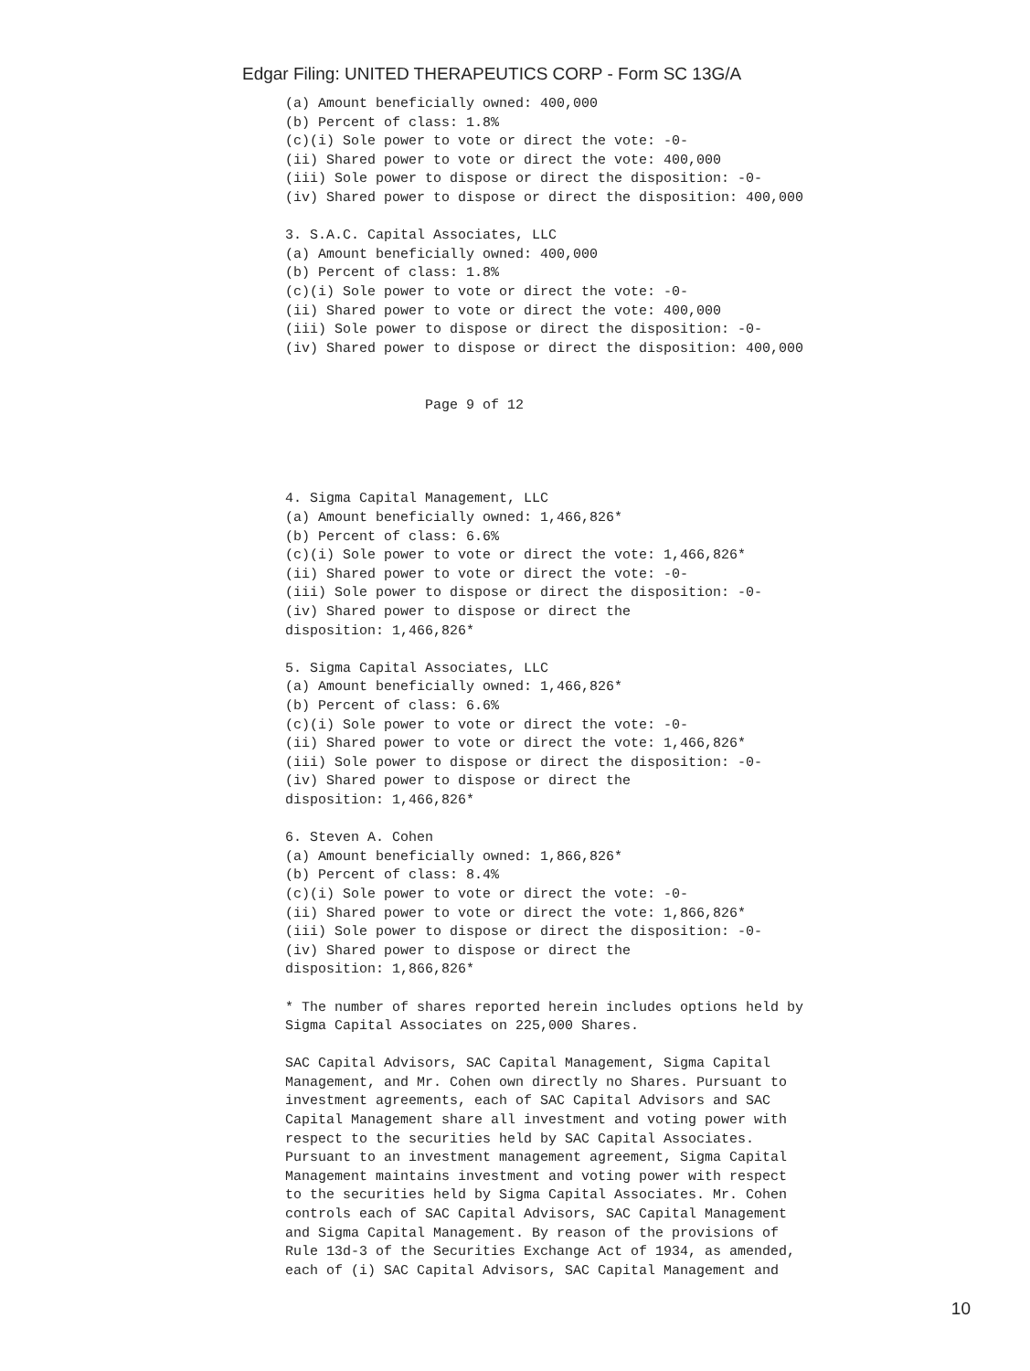Edgar Filing: UNITED THERAPEUTICS CORP - Form SC 13G/A
(a) Amount beneficially owned: 400,000
(b) Percent of class: 1.8%
(c)(i) Sole power to vote or direct the vote: -0-
(ii) Shared power to vote or direct the vote: 400,000
(iii) Sole power to dispose or direct the disposition: -0-
(iv) Shared power to dispose or direct the disposition: 400,000

3. S.A.C. Capital Associates, LLC
(a) Amount beneficially owned: 400,000
(b) Percent of class: 1.8%
(c)(i) Sole power to vote or direct the vote: -0-
(ii) Shared power to vote or direct the vote: 400,000
(iii) Sole power to dispose or direct the disposition: -0-
(iv) Shared power to dispose or direct the disposition: 400,000


                 Page 9 of 12




4. Sigma Capital Management, LLC
(a) Amount beneficially owned: 1,466,826*
(b) Percent of class: 6.6%
(c)(i) Sole power to vote or direct the vote: 1,466,826*
(ii) Shared power to vote or direct the vote: -0-
(iii) Sole power to dispose or direct the disposition: -0-
(iv) Shared power to dispose or direct the
disposition: 1,466,826*

5. Sigma Capital Associates, LLC
(a) Amount beneficially owned: 1,466,826*
(b) Percent of class: 6.6%
(c)(i) Sole power to vote or direct the vote: -0-
(ii) Shared power to vote or direct the vote: 1,466,826*
(iii) Sole power to dispose or direct the disposition: -0-
(iv) Shared power to dispose or direct the
disposition: 1,466,826*

6. Steven A. Cohen
(a) Amount beneficially owned: 1,866,826*
(b) Percent of class: 8.4%
(c)(i) Sole power to vote or direct the vote: -0-
(ii) Shared power to vote or direct the vote: 1,866,826*
(iii) Sole power to dispose or direct the disposition: -0-
(iv) Shared power to dispose or direct the
disposition: 1,866,826*

* The number of shares reported herein includes options held by
Sigma Capital Associates on 225,000 Shares.

SAC Capital Advisors, SAC Capital Management, Sigma Capital
Management, and Mr. Cohen own directly no Shares. Pursuant to
investment agreements, each of SAC Capital Advisors and SAC
Capital Management share all investment and voting power with
respect to the securities held by SAC Capital Associates.
Pursuant to an investment management agreement, Sigma Capital
Management maintains investment and voting power with respect
to the securities held by Sigma Capital Associates. Mr. Cohen
controls each of SAC Capital Advisors, SAC Capital Management
and Sigma Capital Management. By reason of the provisions of
Rule 13d-3 of the Securities Exchange Act of 1934, as amended,
each of (i) SAC Capital Advisors, SAC Capital Management and
10